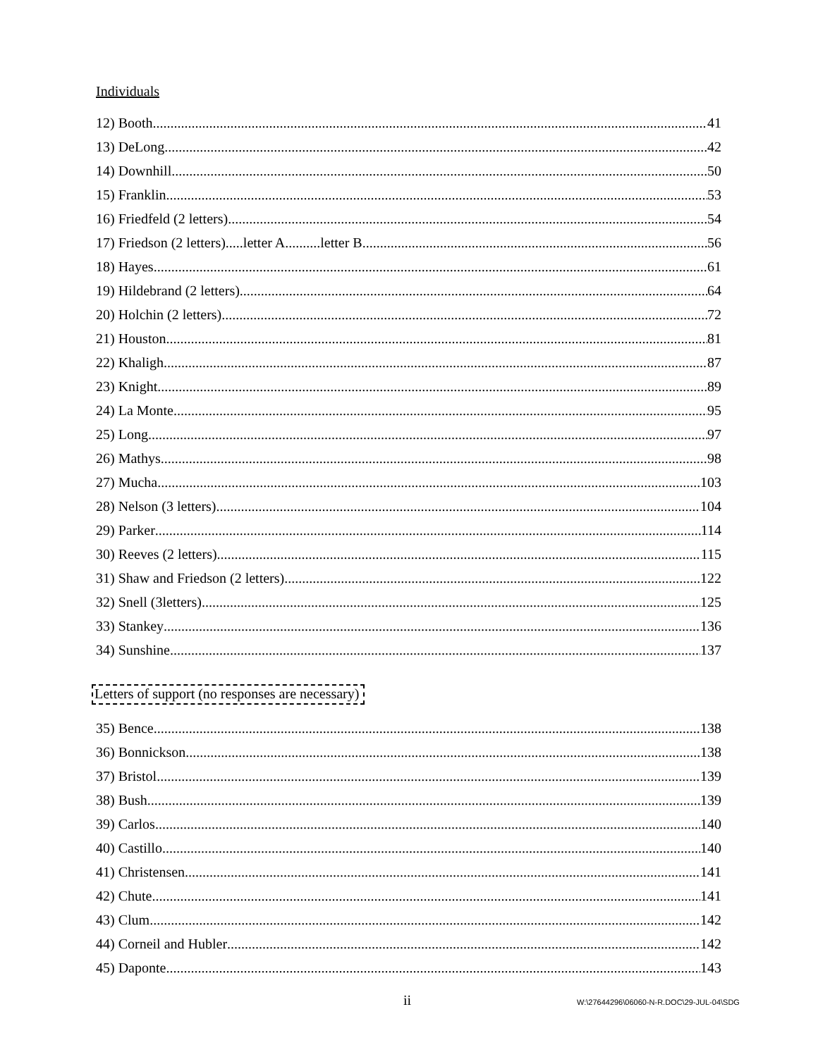Individuals
12) Booth 41
13) DeLong 42
14) Downhill 50
15) Franklin 53
16) Friedfeld (2 letters) 54
17) Friedson (2 letters).....letter A..........letter B 56
18) Hayes 61
19) Hildebrand (2 letters) 64
20) Holchin (2 letters) 72
21) Houston 81
22) Khaligh 87
23) Knight 89
24) La Monte 95
25) Long 97
26) Mathys 98
27) Mucha 103
28) Nelson (3 letters) 104
29) Parker 114
30) Reeves (2 letters) 115
31) Shaw and Friedson (2 letters) 122
32) Snell (3letters) 125
33) Stankey 136
34) Sunshine 137
Letters of support (no responses are necessary)
35) Bence 138
36) Bonnickson 138
37) Bristol 139
38) Bush 139
39) Carlos 140
40) Castillo 140
41) Christensen 141
42) Chute 141
43) Clum 142
44) Corneil and Hubler 142
45) Daponte 143
ii W:\27644296\06060-N-R.DOC\29-JUL-04\SDG